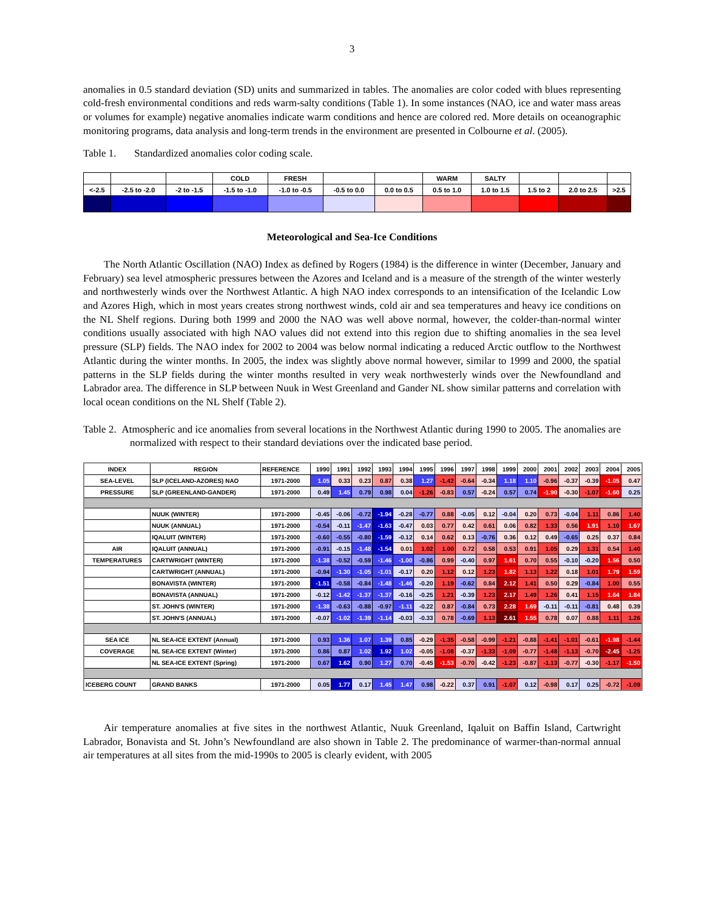3
anomalies in 0.5 standard deviation (SD) units and summarized in tables. The anomalies are color coded with blues representing cold-fresh environmental conditions and reds warm-salty conditions (Table 1). In some instances (NAO, ice and water mass areas or volumes for example) negative anomalies indicate warm conditions and hence are colored red. More details on oceanographic monitoring programs, data analysis and long-term trends in the environment are presented in Colbourne et al. (2005).
Table 1. Standardized anomalies color coding scale.
| | | | COLD | FRESH | | | WARM | SALTY | | | |
| <-2.5 | -2.5 to -2.0 | -2 to -1.5 | -1.5 to -1.0 | -1.0 to -0.5 | -0.5 to 0.0 | 0.0 to 0.5 | 0.5 to 1.0 | 1.0 to 1.5 | 1.5 to 2 | 2.0 to 2.5 | >2.5 |
Meteorological and Sea-Ice Conditions
The North Atlantic Oscillation (NAO) Index as defined by Rogers (1984) is the difference in winter (December, January and February) sea level atmospheric pressures between the Azores and Iceland and is a measure of the strength of the winter westerly and northwesterly winds over the Northwest Atlantic. A high NAO index corresponds to an intensification of the Icelandic Low and Azores High, which in most years creates strong northwest winds, cold air and sea temperatures and heavy ice conditions on the NL Shelf regions. During both 1999 and 2000 the NAO was well above normal, however, the colder-than-normal winter conditions usually associated with high NAO values did not extend into this region due to shifting anomalies in the sea level pressure (SLP) fields. The NAO index for 2002 to 2004 was below normal indicating a reduced Arctic outflow to the Northwest Atlantic during the winter months. In 2005, the index was slightly above normal however, similar to 1999 and 2000, the spatial patterns in the SLP fields during the winter months resulted in very weak northwesterly winds over the Newfoundland and Labrador area. The difference in SLP between Nuuk in West Greenland and Gander NL show similar patterns and correlation with local ocean conditions on the NL Shelf (Table 2).
Table 2. Atmospheric and ice anomalies from several locations in the Northwest Atlantic during 1990 to 2005. The anomalies are normalized with respect to their standard deviations over the indicated base period.
| INDEX | REGION | REFERENCE | 1990 | 1991 | 1992 | 1993 | 1994 | 1995 | 1996 | 1997 | 1998 | 1999 | 2000 | 2001 | 2002 | 2003 | 2004 | 2005 |
| SEA-LEVEL | SLP (ICELAND-AZORES) NAO | 1971-2000 | 1.05 | 0.33 | 0.23 | 0.87 | 0.38 | 1.27 | -1.42 | -0.64 | -0.34 | 1.18 | 1.10 | -0.96 | -0.37 | -0.39 | -1.05 | 0.47 |
| PRESSURE | SLP (GREENLAND-GANDER) | 1971-2000 | 0.49 | 1.45 | 0.79 | 0.98 | 0.04 | -1.26 | -0.83 | 0.57 | -0.24 | 0.57 | 0.74 | -1.90 | -0.30 | -1.07 | -1.60 | 0.25 |
| | NUUK (WINTER) | 1971-2000 | -0.45 | -0.06 | -0.72 | -1.94 | -0.28 | -0.77 | 0.88 | -0.05 | 0.12 | -0.04 | 0.20 | 0.73 | -0.04 | 1.11 | 0.86 | 1.40 |
| | NUUK (ANNUAL) | 1971-2000 | -0.54 | -0.11 | -1.47 | -1.63 | -0.47 | 0.03 | 0.77 | 0.42 | 0.61 | 0.06 | 0.82 | 1.33 | 0.56 | 1.91 | 1.10 | 1.67 |
| | IQALUIT (WINTER) | 1971-2000 | -0.60 | -0.55 | -0.80 | -1.59 | -0.12 | 0.14 | 0.62 | 0.13 | -0.76 | 0.36 | 0.12 | 0.49 | -0.65 | 0.25 | 0.37 | 0.84 |
| AIR | IQALUIT (ANNUAL) | 1971-2000 | -0.91 | -0.15 | -1.48 | -1.54 | 0.01 | 1.02 | 1.00 | 0.72 | 0.58 | 0.53 | 0.91 | 1.05 | 0.29 | 1.31 | 0.54 | 1.40 |
| TEMPERATURES | CARTWRIGHT (WINTER) | 1971-2000 | -1.38 | -0.52 | -0.59 | -1.46 | -1.00 | -0.86 | 0.99 | -0.40 | 0.97 | 1.61 | 0.70 | 0.55 | -0.10 | -0.20 | 1.56 | 0.50 |
| | CARTWRIGHT (ANNUAL) | 1971-2000 | -0.94 | -1.30 | -1.05 | -1.01 | -0.17 | 0.20 | 1.12 | 0.12 | 1.23 | 1.82 | 1.13 | 1.22 | 0.18 | 1.01 | 1.79 | 1.59 |
| | BONAVISTA (WINTER) | 1971-2000 | -1.51 | -0.58 | -0.84 | -1.48 | -1.46 | -0.20 | 1.19 | -0.62 | 0.84 | 2.12 | 1.41 | 0.50 | 0.29 | -0.84 | 1.00 | 0.55 |
| | BONAVISTA (ANNUAL) | 1971-2000 | -0.12 | -1.42 | -1.37 | -1.37 | -0.16 | -0.25 | 1.21 | -0.39 | 1.23 | 2.17 | 1.49 | 1.26 | 0.41 | 1.15 | 1.64 | 1.84 |
| | ST. JOHN'S (WINTER) | 1971-2000 | -1.38 | -0.63 | -0.88 | -0.97 | -1.11 | -0.22 | 0.87 | -0.84 | 0.73 | 2.28 | 1.69 | -0.11 | -0.11 | -0.81 | 0.48 | 0.39 |
| | ST. JOHN'S (ANNUAL) | 1971-2000 | -0.07 | -1.02 | -1.39 | -1.14 | -0.03 | -0.33 | 0.78 | -0.69 | 1.13 | 2.61 | 1.55 | 0.78 | 0.07 | 0.88 | 1.11 | 1.26 |
| SEA ICE | NL SEA-ICE EXTENT (Annual) | 1971-2000 | 0.93 | 1.36 | 1.07 | 1.39 | 0.85 | -0.29 | -1.35 | -0.58 | -0.99 | -1.21 | -0.88 | -1.41 | -1.01 | -0.61 | -1.98 | -1.44 |
| COVERAGE | NL SEA-ICE EXTENT (Winter) | 1971-2000 | 0.86 | 0.87 | 1.02 | 1.92 | 1.02 | -0.05 | -1.08 | -0.37 | -1.33 | -1.09 | -0.77 | -1.48 | -1.13 | -0.70 | -2.45 | -1.25 |
| | NL SEA-ICE EXTENT (Spring) | 1971-2000 | 0.67 | 1.62 | 0.90 | 1.27 | 0.70 | -0.45 | -1.53 | -0.70 | -0.42 | -1.23 | -0.87 | -1.13 | -0.77 | -0.30 | -1.17 | -1.50 |
| ICEBERG COUNT | GRAND BANKS | 1971-2000 | 0.05 | 1.77 | 0.17 | 1.45 | 1.47 | 0.98 | -0.22 | 0.37 | 0.91 | -1.07 | 0.12 | -0.98 | 0.17 | 0.25 | -0.72 | -1.09 |
Air temperature anomalies at five sites in the northwest Atlantic, Nuuk Greenland, Iqaluit on Baffin Island, Cartwright Labrador, Bonavista and St. John’s Newfoundland are also shown in Table 2. The predominance of warmer-than-normal annual air temperatures at all sites from the mid-1990s to 2005 is clearly evident, with 2005